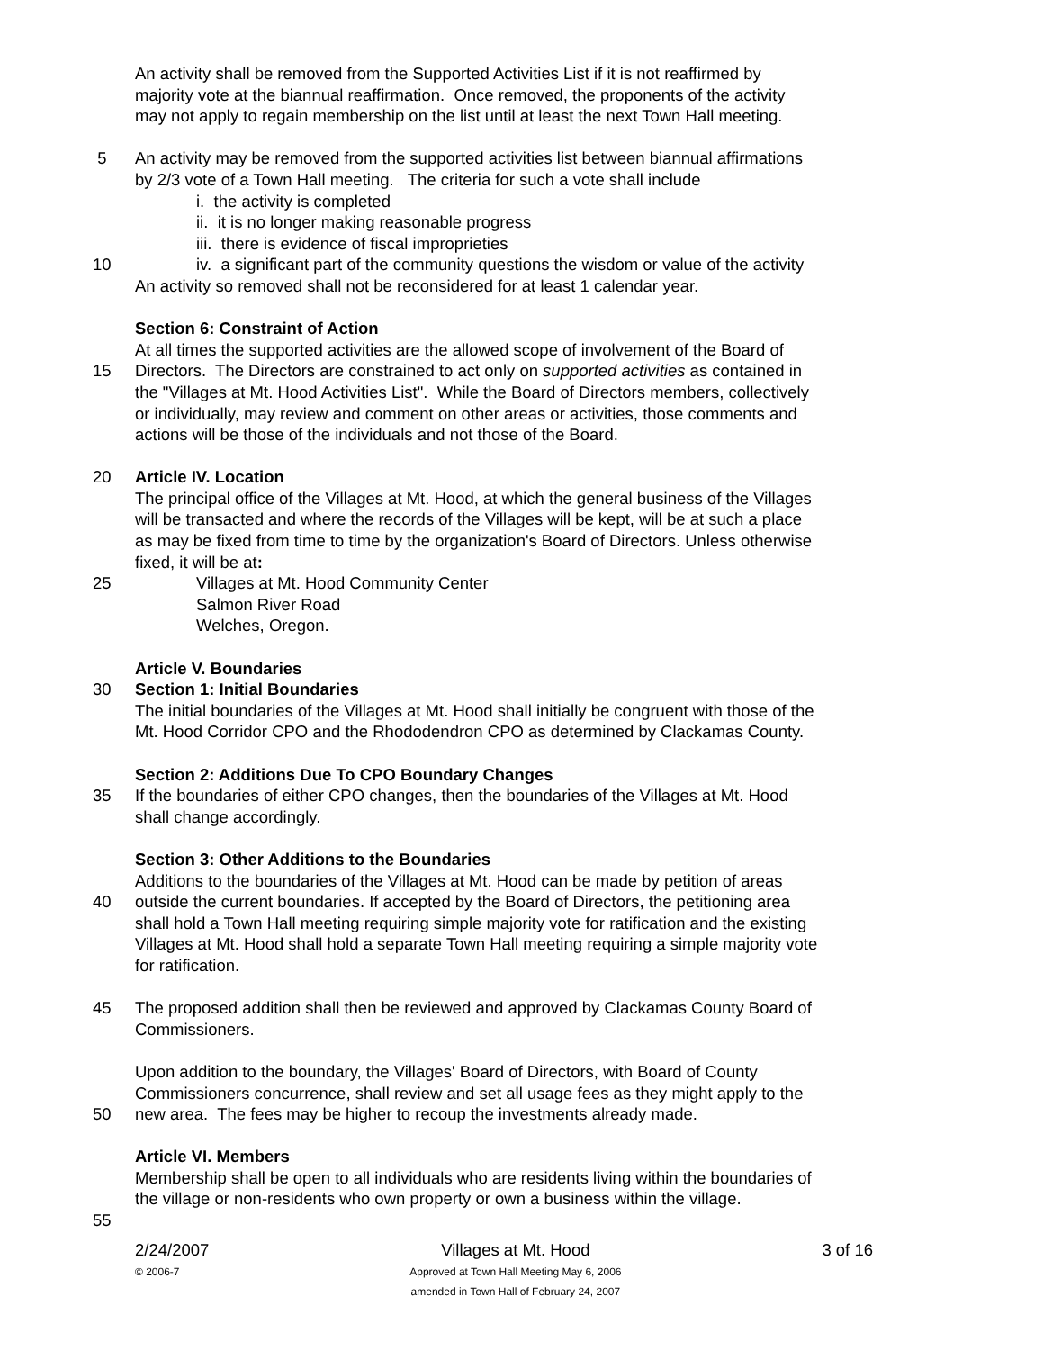An activity shall be removed from the Supported Activities List if it is not reaffirmed by
majority vote at the biannual reaffirmation. Once removed, the proponents of the activity
may not apply to regain membership on the list until at least the next Town Hall meeting.
5 An activity may be removed from the supported activities list between biannual affirmations
by 2/3 vote of a Town Hall meeting. The criteria for such a vote shall include
i. the activity is completed
ii. it is no longer making reasonable progress
iii. there is evidence of fiscal improprieties
10 iv. a significant part of the community questions the wisdom or value of the activity
An activity so removed shall not be reconsidered for at least 1 calendar year.
Section 6: Constraint of Action
At all times the supported activities are the allowed scope of involvement of the Board of
15 Directors. The Directors are constrained to act only on supported activities as contained in
the "Villages at Mt. Hood Activities List". While the Board of Directors members, collectively
or individually, may review and comment on other areas or activities, those comments and
actions will be those of the individuals and not those of the Board.
20 Article IV. Location
The principal office of the Villages at Mt. Hood, at which the general business of the Villages
will be transacted and where the records of the Villages will be kept, will be at such a place
as may be fixed from time to time by the organization's Board of Directors. Unless otherwise
fixed, it will be at:
25 Villages at Mt. Hood Community Center
Salmon River Road
Welches, Oregon.
Article V. Boundaries
30 Section 1: Initial Boundaries
The initial boundaries of the Villages at Mt. Hood shall initially be congruent with those of the
Mt. Hood Corridor CPO and the Rhododendron CPO as determined by Clackamas County.
Section 2: Additions Due To CPO Boundary Changes
35 If the boundaries of either CPO changes, then the boundaries of the Villages at Mt. Hood
shall change accordingly.
Section 3: Other Additions to the Boundaries
Additions to the boundaries of the Villages at Mt. Hood can be made by petition of areas
40 outside the current boundaries. If accepted by the Board of Directors, the petitioning area
shall hold a Town Hall meeting requiring simple majority vote for ratification and the existing
Villages at Mt. Hood shall hold a separate Town Hall meeting requiring a simple majority vote
for ratification.
45 The proposed addition shall then be reviewed and approved by Clackamas County Board of
Commissioners.
Upon addition to the boundary, the Villages' Board of Directors, with Board of County
Commissioners concurrence, shall review and set all usage fees as they might apply to the
50 new area. The fees may be higher to recoup the investments already made.
Article VI. Members
Membership shall be open to all individuals who are residents living within the boundaries of
the village or non-residents who own property or own a business within the village.
55
2/24/2007
© 2006-7
Villages at Mt. Hood
Approved at Town Hall Meeting May 6, 2006
amended in Town Hall of February 24, 2007
3 of 16